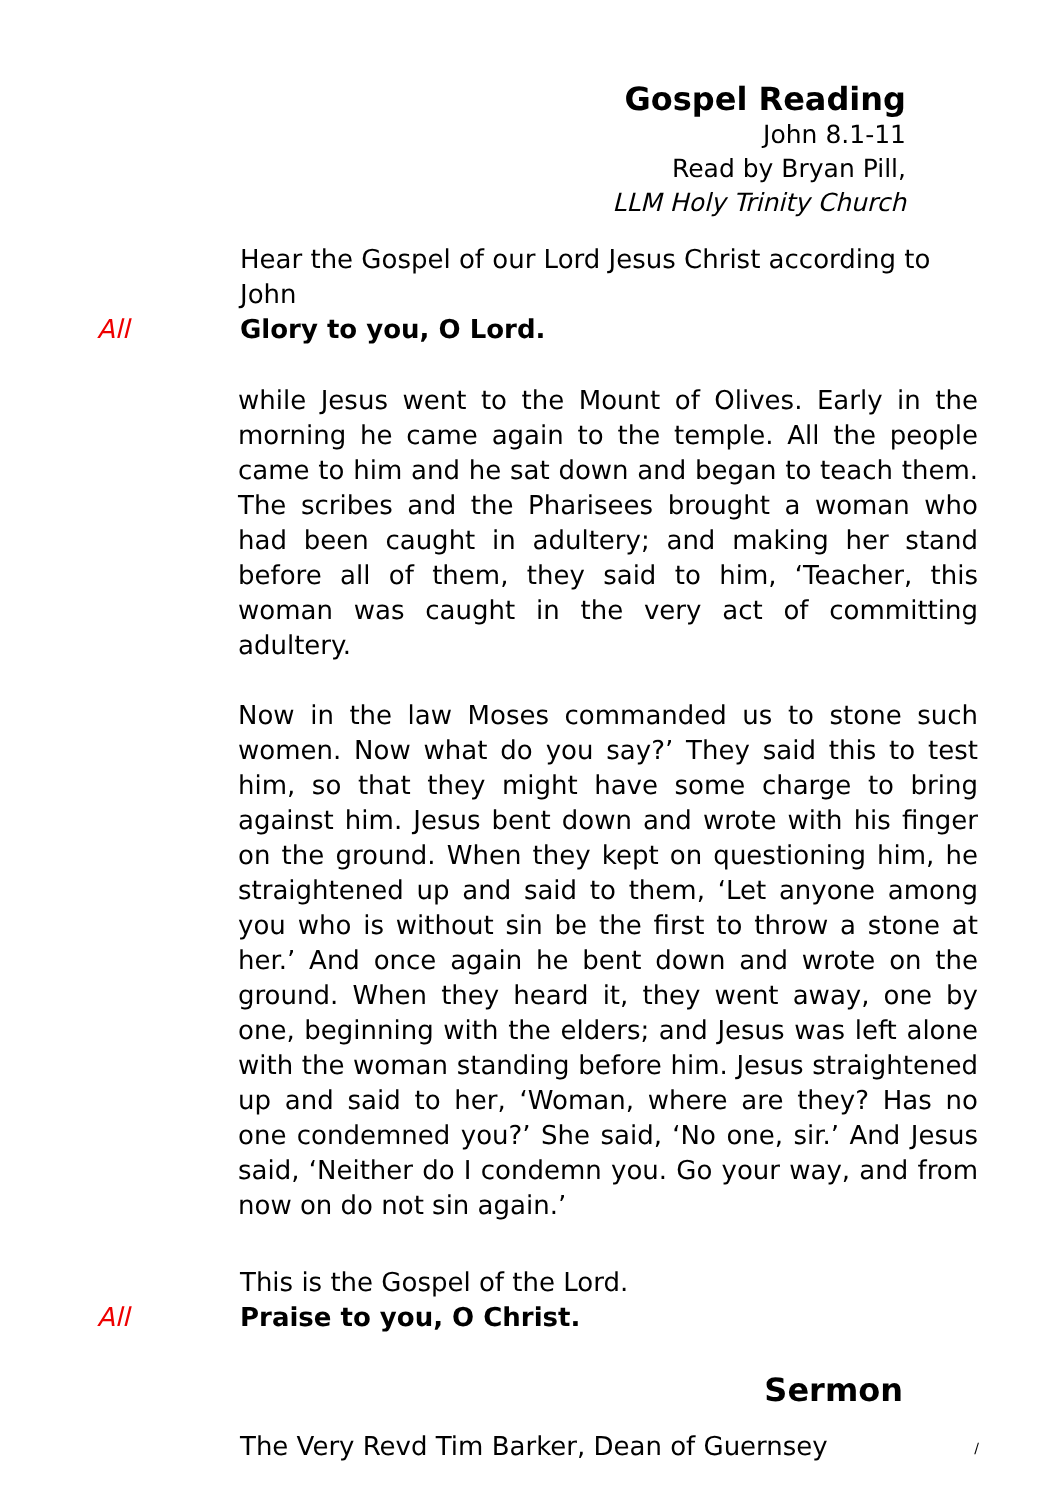Gospel Reading
John 8.1-11
Read by Bryan Pill,
LLM Holy Trinity Church
Hear the Gospel of our Lord Jesus Christ according to John
All Glory to you, O Lord.
while Jesus went to the Mount of Olives. Early in the morning he came again to the temple. All the people came to him and he sat down and began to teach them. The scribes and the Pharisees brought a woman who had been caught in adultery; and making her stand before all of them, they said to him, ‘Teacher, this woman was caught in the very act of committing adultery.
Now in the law Moses commanded us to stone such women. Now what do you say?’ They said this to test him, so that they might have some charge to bring against him. Jesus bent down and wrote with his finger on the ground. When they kept on questioning him, he straightened up and said to them, ‘Let anyone among you who is without sin be the first to throw a stone at her.’ And once again he bent down and wrote on the ground. When they heard it, they went away, one by one, beginning with the elders; and Jesus was left alone with the woman standing before him. Jesus straightened up and said to her, ‘Woman, where are they? Has no one condemned you?’ She said, ‘No one, sir.’ And Jesus said, ‘Neither do I condemn you. Go your way, and from now on do not sin again.’
This is the Gospel of the Lord.
All Praise to you, O Christ.
Sermon
The Very Revd Tim Barker, Dean of Guernsey
/